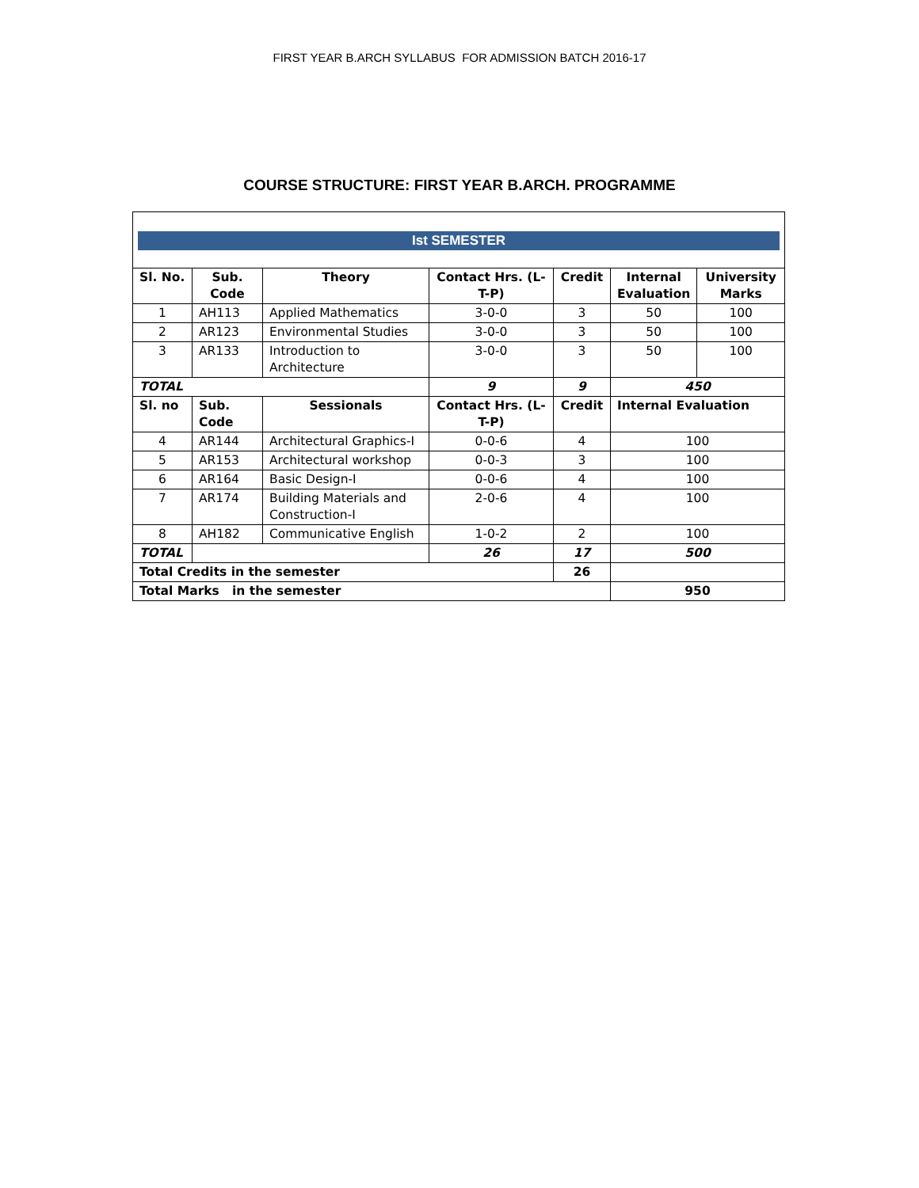FIRST YEAR B.ARCH SYLLABUS FOR ADMISSION BATCH 2016-17
COURSE STRUCTURE: FIRST YEAR B.ARCH. PROGRAMME
Ist SEMESTER
| Sl. No. | Sub. Code | Theory | Contact Hrs. (L-T-P) | Credit | Internal Evaluation | University Marks |
| --- | --- | --- | --- | --- | --- | --- |
| 1 | AH113 | Applied Mathematics | 3-0-0 | 3 | 50 | 100 |
| 2 | AR123 | Environmental Studies | 3-0-0 | 3 | 50 | 100 |
| 3 | AR133 | Introduction to Architecture | 3-0-0 | 3 | 50 | 100 |
| TOTAL | | | 9 | 9 | 450 | |
| Sl. no | Sub. Code | Sessionals | Contact Hrs. (L-T-P) | Credit | Internal Evaluation | |
| 4 | AR144 | Architectural Graphics-I | 0-0-6 | 4 | 100 | |
| 5 | AR153 | Architectural workshop | 0-0-3 | 3 | 100 | |
| 6 | AR164 | Basic Design-I | 0-0-6 | 4 | 100 | |
| 7 | AR174 | Building Materials and Construction-I | 2-0-6 | 4 | 100 | |
| 8 | AH182 | Communicative English | 1-0-2 | 2 | 100 | |
| TOTAL | | | 26 | 17 | 500 | |
| Total Credits in the semester | | | | 26 | | |
| Total Marks in the semester | | | | | 950 | |